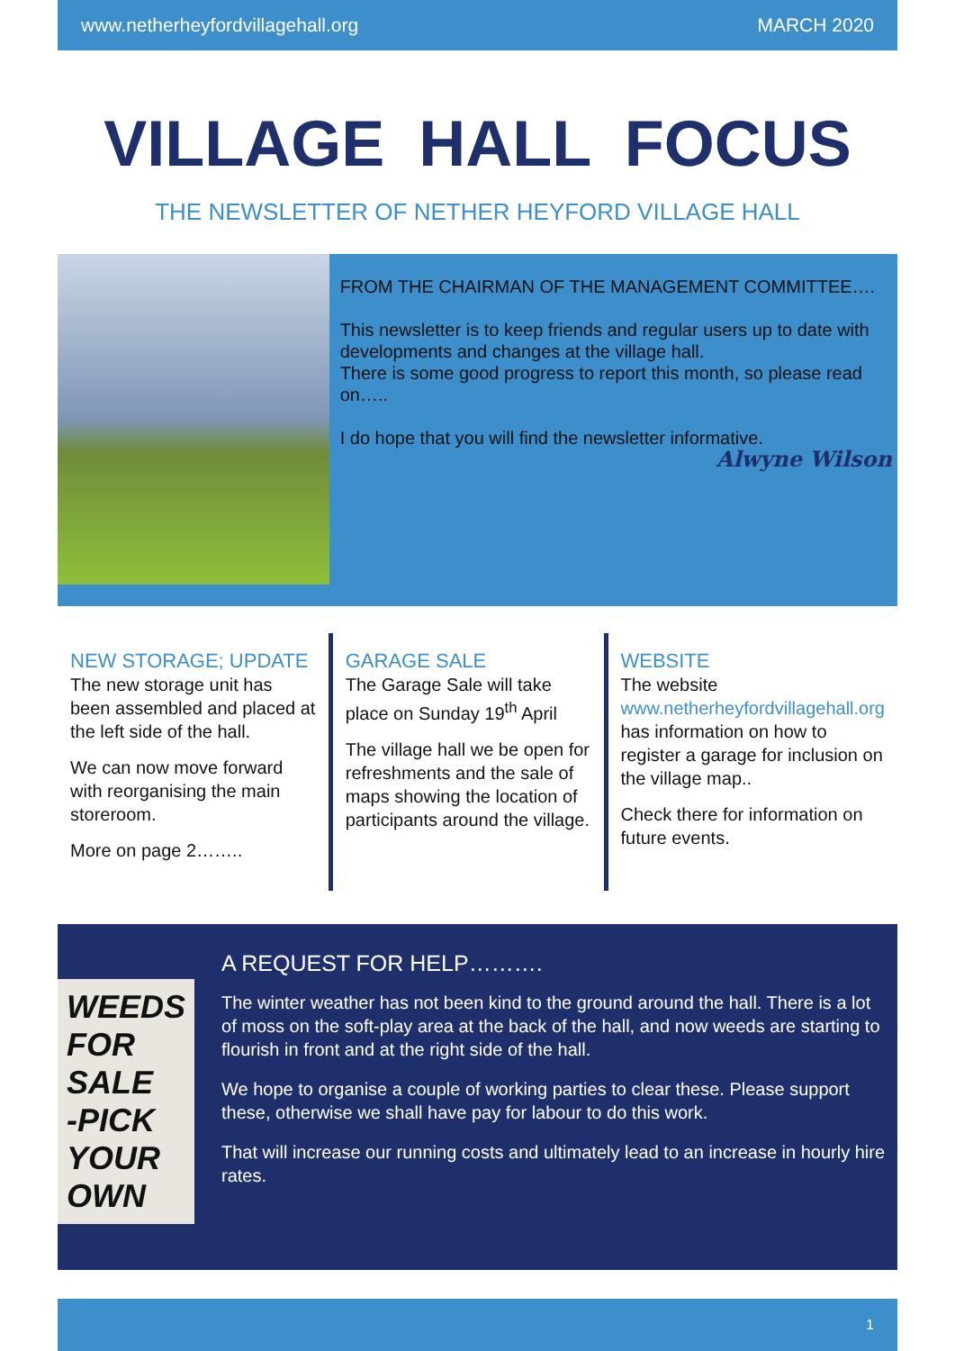www.netherheyfordvillagehall.org MARCH 2020
VILLAGE HALL FOCUS
THE NEWSLETTER OF NETHER HEYFORD VILLAGE HALL
FROM THE CHAIRMAN OF THE MANAGEMENT COMMITTEE….
This newsletter is to keep friends and regular users up to date with developments and changes at the village hall.
There is some good progress to report this month, so please read on…..
I do hope that you will find the newsletter informative.
Alwyne Wilson
NEW STORAGE; UPDATE
The new storage unit has been assembled and placed at the left side of the hall.
We can now move forward with reorganising the main storeroom.
More on page 2……..
GARAGE SALE
The Garage Sale will take place on Sunday 19<sup>th</sup> April
The village hall we be open for refreshments and the sale of maps showing the location of participants around the village.
WEBSITE
The website www.netherheyfordvillagehall.org has information on how to register a garage for inclusion on the village map..
Check there for information on future events.
WEEDS
FOR SALE
-PICK YOUR OWN
A REQUEST FOR HELP……….
The winter weather has not been kind to the ground around the hall. There is a lot of moss on the soft-play area at the back of the hall, and now weeds are starting to flourish in front and at the right side of the hall.
We hope to organise a couple of working parties to clear these. Please support these, otherwise we shall have pay for labour to do this work.
That will increase our running costs and ultimately lead to an increase in hourly hire rates.
1